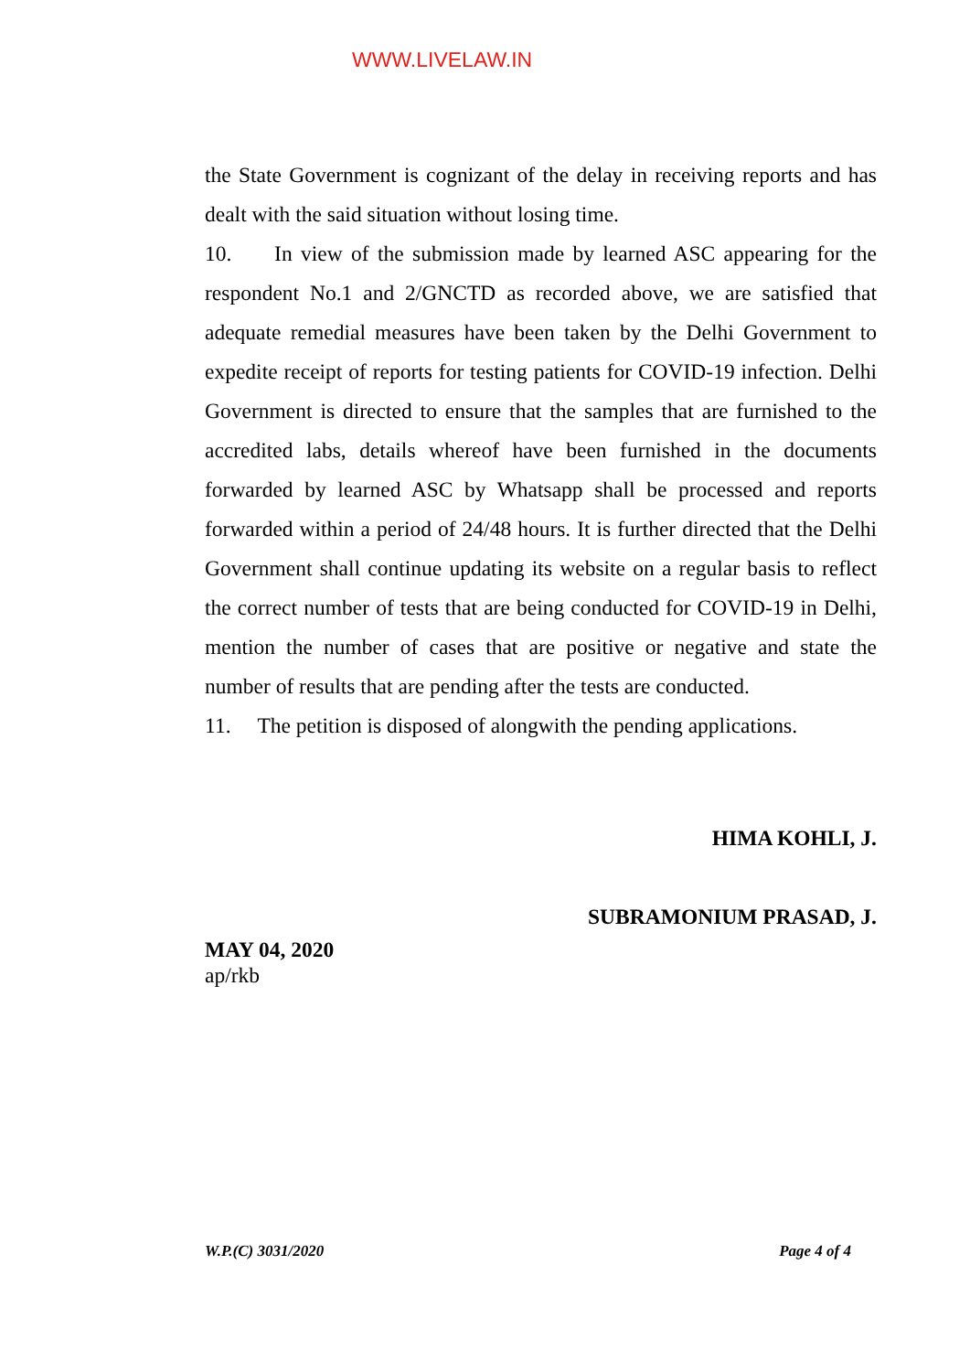WWW.LIVELAW.IN
the State Government is cognizant of the delay in receiving reports and has dealt with the said situation without losing time.
10. In view of the submission made by learned ASC appearing for the respondent No.1 and 2/GNCTD as recorded above, we are satisfied that adequate remedial measures have been taken by the Delhi Government to expedite receipt of reports for testing patients for COVID-19 infection. Delhi Government is directed to ensure that the samples that are furnished to the accredited labs, details whereof have been furnished in the documents forwarded by learned ASC by Whatsapp shall be processed and reports forwarded within a period of 24/48 hours. It is further directed that the Delhi Government shall continue updating its website on a regular basis to reflect the correct number of tests that are being conducted for COVID-19 in Delhi, mention the number of cases that are positive or negative and state the number of results that are pending after the tests are conducted.
11. The petition is disposed of alongwith the pending applications.
HIMA KOHLI, J.
SUBRAMONIUM PRASAD, J.
MAY 04, 2020
ap/rkb
W.P.(C) 3031/2020 Page 4 of 4